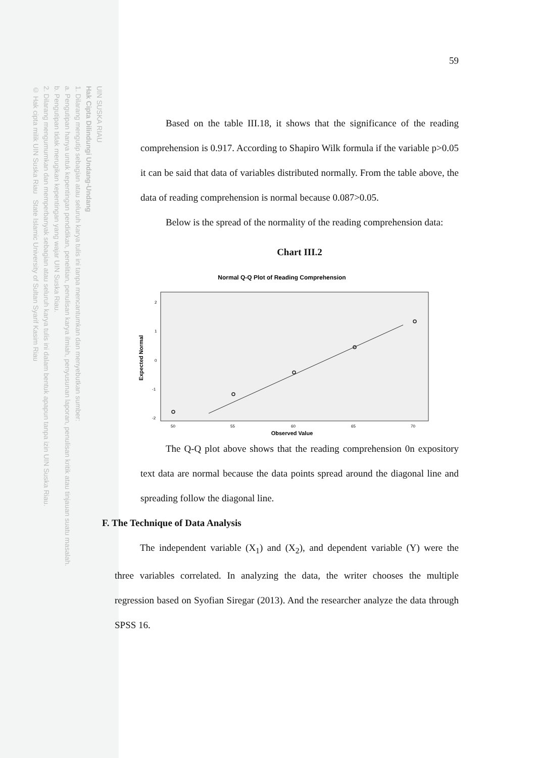UIN SUSKA RIAU
Hak Cipta Dilindungi Undang-Undang
1. Dilarang mengutip sebagian atau seluruh karya tulis ini tanpa mencantumkan dan menyebutkan sumber:
a. Pengutipan hanya untuk kepentingan pendidikan, penelitian, penulisan karya ilmiah, penyusunan laporan, penulisan kritik atau tinjauan suatu masalah.
b. Pengutipan tidak merugikan kepentingan yang wajar UIN Suska Riau.
2. Dilarang mengumumkan dan memperbanyak sebagian atau seluruh karya tulis ini dalam bentuk apapun tanpa izin UIN Suska Riau.
© Hak cipta milik UIN Suska Riau State Islamic University of Sultan Syarif Kasim Riau
59
Based on the table III.18, it shows that the significance of the reading comprehension is 0.917. According to Shapiro Wilk formula if the variable p>0.05 it can be said that data of variables distributed normally. From the table above, the data of reading comprehension is normal because 0.087>0.05.
Below is the spread of the normality of the reading comprehension data:
Chart III.2
Normal Q-Q Plot of Reading Comprehension
2
1
0
-1
-2
50
55
60
65
70
Observed Value
Expected Normal
The Q-Q plot above shows that the reading comprehension 0n expository text data are normal because the data points spread around the diagonal line and spreading follow the diagonal line.
F. The Technique of Data Analysis
The independent variable (X<sub>1</sub>) and (X<sub>2</sub>), and dependent variable (Y) were the three variables correlated. In analyzing the data, the writer chooses the multiple regression based on Syofian Siregar (2013). And the researcher analyze the data through SPSS 16.